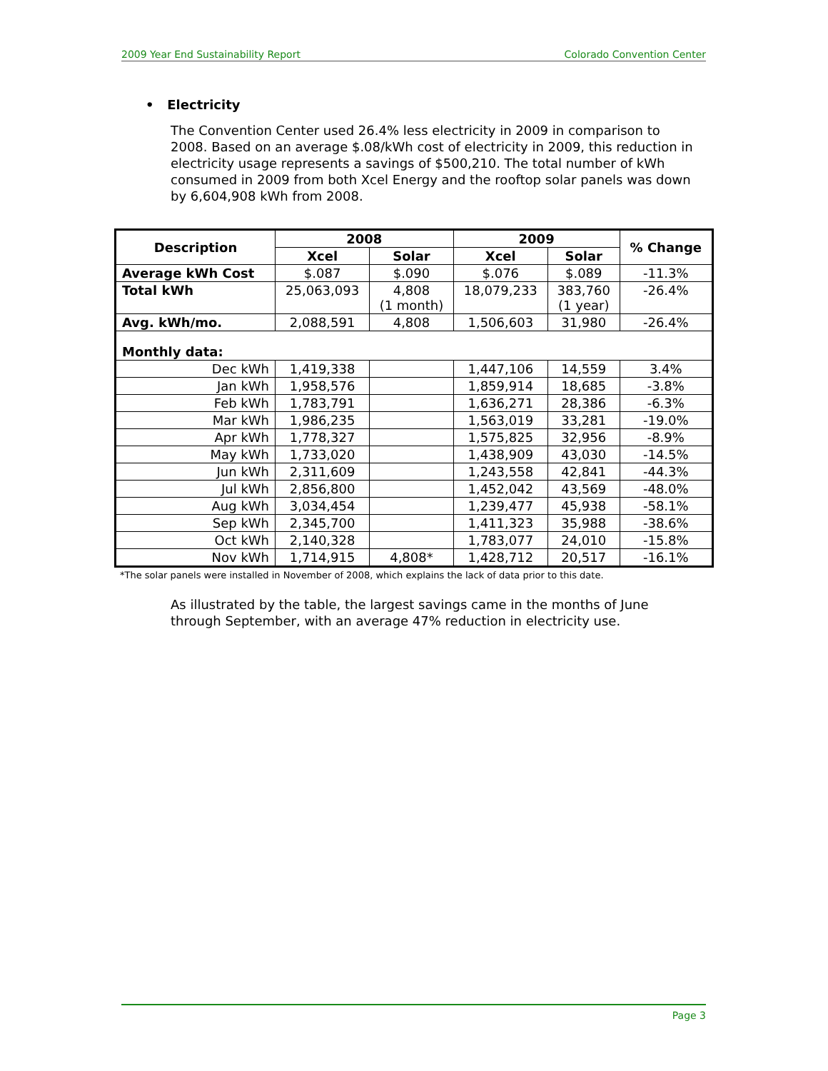2009 Year End Sustainability Report Colorado Convention Center
• Electricity
The Convention Center used 26.4% less electricity in 2009 in comparison to 2008. Based on an average $.08/kWh cost of electricity in 2009, this reduction in electricity usage represents a savings of $500,210. The total number of kWh consumed in 2009 from both Xcel Energy and the rooftop solar panels was down by 6,604,908 kWh from 2008.
| Description | 2008 | | 2009 | | % Change |
| --- | --- | --- | --- | --- | --- |
| | Xcel | Solar | Xcel | Solar | |
| Average kWh Cost | $.087 | $.090 | $.076 | $.089 | -11.3% |
| Total kWh | 25,063,093 | 4,808 (1 month) | 18,079,233 | 383,760 (1 year) | -26.4% |
| Avg. kWh/mo. | 2,088,591 | 4,808 | 1,506,603 | 31,980 | -26.4% |
| Monthly data: | | | | | |
| Dec kWh | 1,419,338 | | 1,447,106 | 14,559 | 3.4% |
| Jan kWh | 1,958,576 | | 1,859,914 | 18,685 | -3.8% |
| Feb kWh | 1,783,791 | | 1,636,271 | 28,386 | -6.3% |
| Mar kWh | 1,986,235 | | 1,563,019 | 33,281 | -19.0% |
| Apr kWh | 1,778,327 | | 1,575,825 | 32,956 | -8.9% |
| May kWh | 1,733,020 | | 1,438,909 | 43,030 | -14.5% |
| Jun kWh | 2,311,609 | | 1,243,558 | 42,841 | -44.3% |
| Jul kWh | 2,856,800 | | 1,452,042 | 43,569 | -48.0% |
| Aug kWh | 3,034,454 | | 1,239,477 | 45,938 | -58.1% |
| Sep kWh | 2,345,700 | | 1,411,323 | 35,988 | -38.6% |
| Oct kWh | 2,140,328 | | 1,783,077 | 24,010 | -15.8% |
| Nov kWh | 1,714,915 | 4,808* | 1,428,712 | 20,517 | -16.1% |
*The solar panels were installed in November of 2008, which explains the lack of data prior to this date.
As illustrated by the table, the largest savings came in the months of June through September, with an average 47% reduction in electricity use.
Page 3